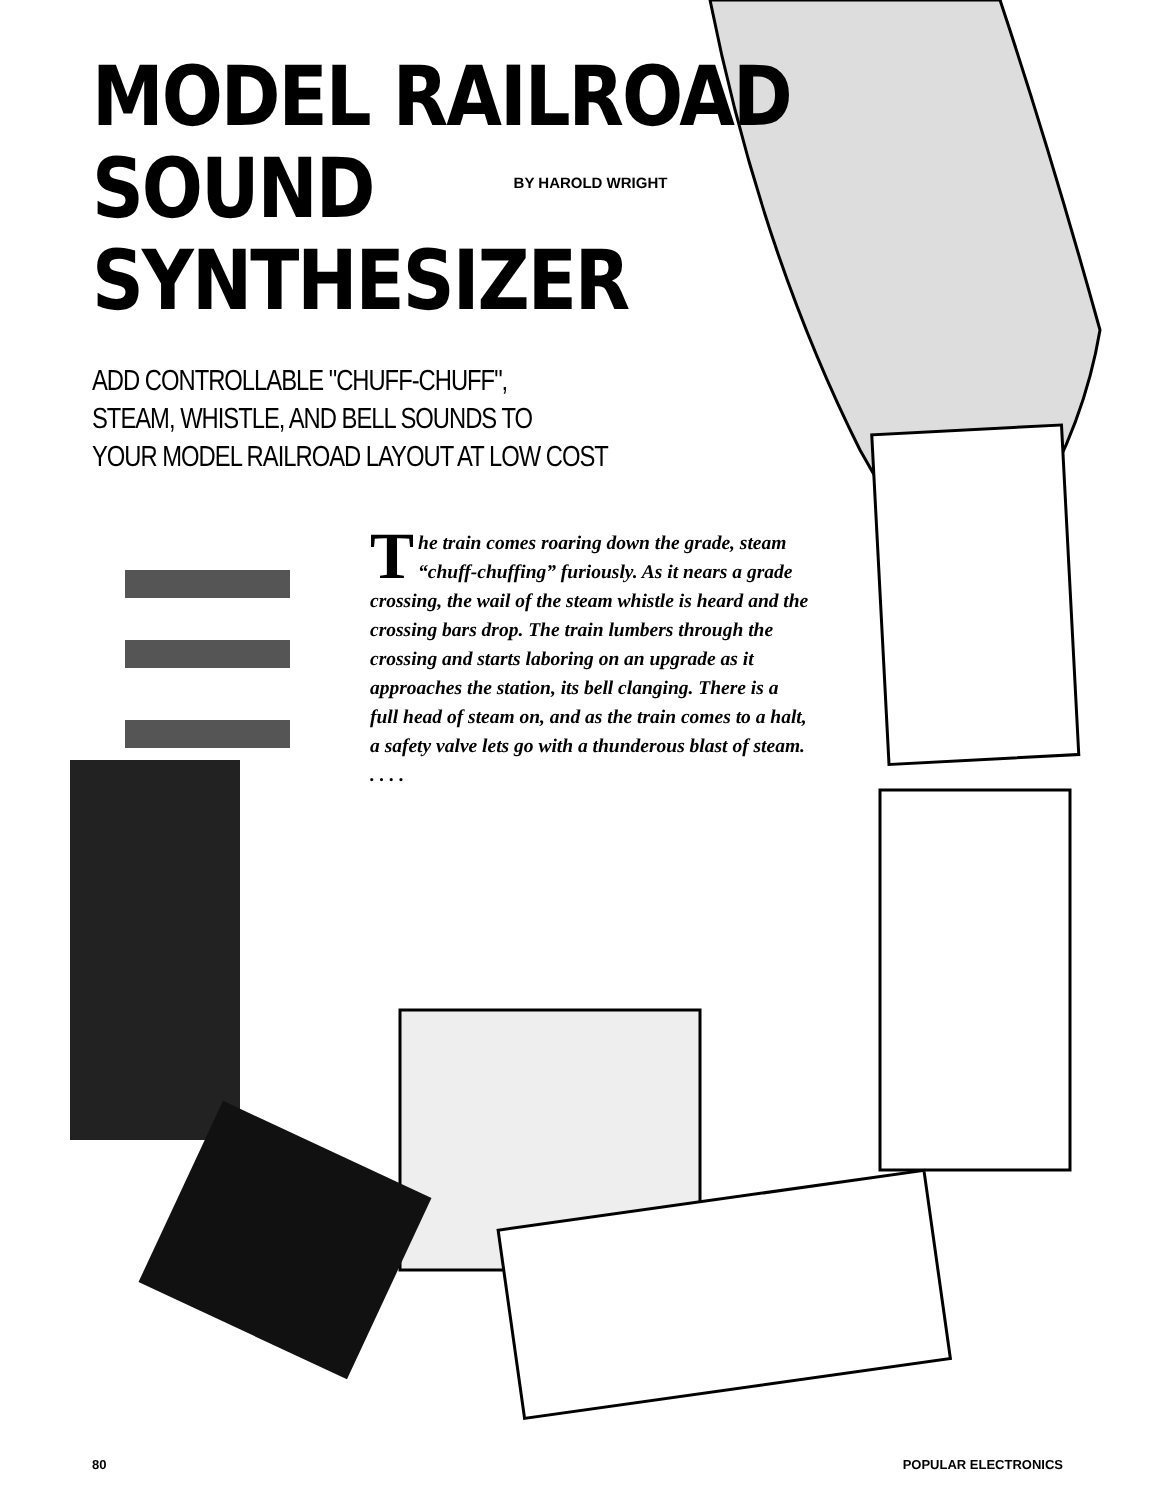MODEL RAILROAD
SOUND
BY HAROLD WRIGHT
SYNTHESIZER
ADD CONTROLLABLE "CHUFF-CHUFF",
STEAM, WHISTLE, AND BELL SOUNDS TO
YOUR MODEL RAILROAD LAYOUT AT LOW COST
The train comes roaring down the grade, steam “chuff-chuffing” furiously. As it nears a grade crossing, the wail of the steam whistle is heard and the crossing bars drop. The train lumbers through the crossing and starts laboring on an upgrade as it approaches the station, its bell clanging. There is a full head of steam on, and as the train comes to a halt, a safety valve lets go with a thunderous blast of steam. . . . .
80 POPULAR ELECTRONICS